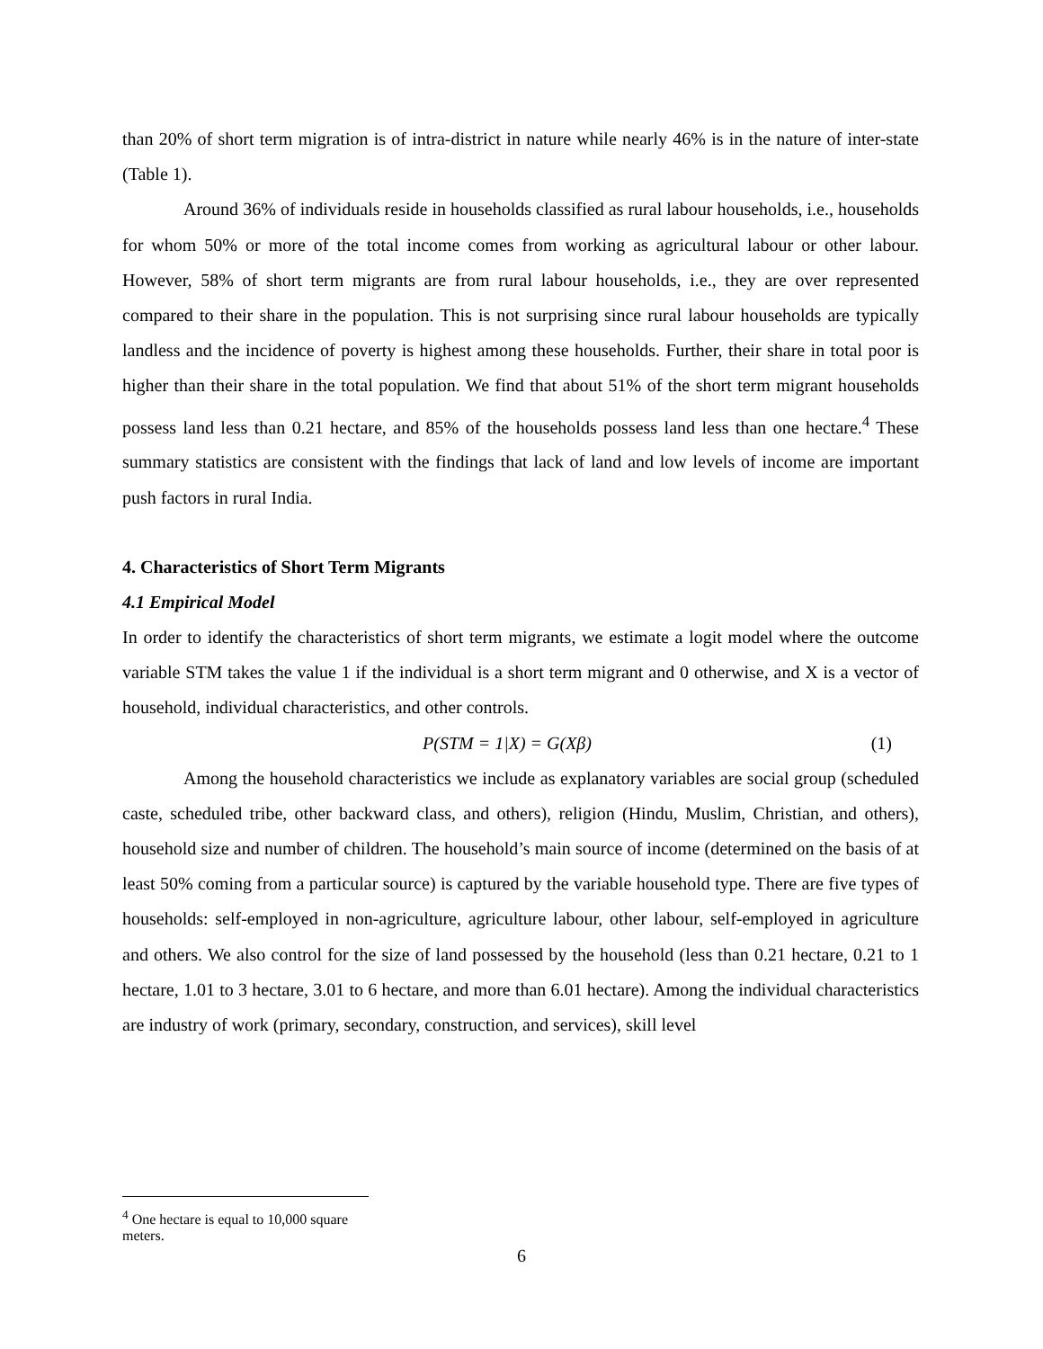than 20% of short term migration is of intra-district in nature while nearly 46% is in the nature of inter-state (Table 1).
Around 36% of individuals reside in households classified as rural labour households, i.e., households for whom 50% or more of the total income comes from working as agricultural labour or other labour. However, 58% of short term migrants are from rural labour households, i.e., they are over represented compared to their share in the population. This is not surprising since rural labour households are typically landless and the incidence of poverty is highest among these households. Further, their share in total poor is higher than their share in the total population. We find that about 51% of the short term migrant households possess land less than 0.21 hectare, and 85% of the households possess land less than one hectare.<sup>4</sup> These summary statistics are consistent with the findings that lack of land and low levels of income are important push factors in rural India.
4. Characteristics of Short Term Migrants
4.1 Empirical Model
In order to identify the characteristics of short term migrants, we estimate a logit model where the outcome variable STM takes the value 1 if the individual is a short term migrant and 0 otherwise, and X is a vector of household, individual characteristics, and other controls.
P(STM = 1|X) = G(Xβ) (1)
Among the household characteristics we include as explanatory variables are social group (scheduled caste, scheduled tribe, other backward class, and others), religion (Hindu, Muslim, Christian, and others), household size and number of children. The household’s main source of income (determined on the basis of at least 50% coming from a particular source) is captured by the variable household type. There are five types of households: self-employed in non-agriculture, agriculture labour, other labour, self-employed in agriculture and others. We also control for the size of land possessed by the household (less than 0.21 hectare, 0.21 to 1 hectare, 1.01 to 3 hectare, 3.01 to 6 hectare, and more than 6.01 hectare). Among the individual characteristics are industry of work (primary, secondary, construction, and services), skill level
<sup>4</sup> One hectare is equal to 10,000 square meters.
6